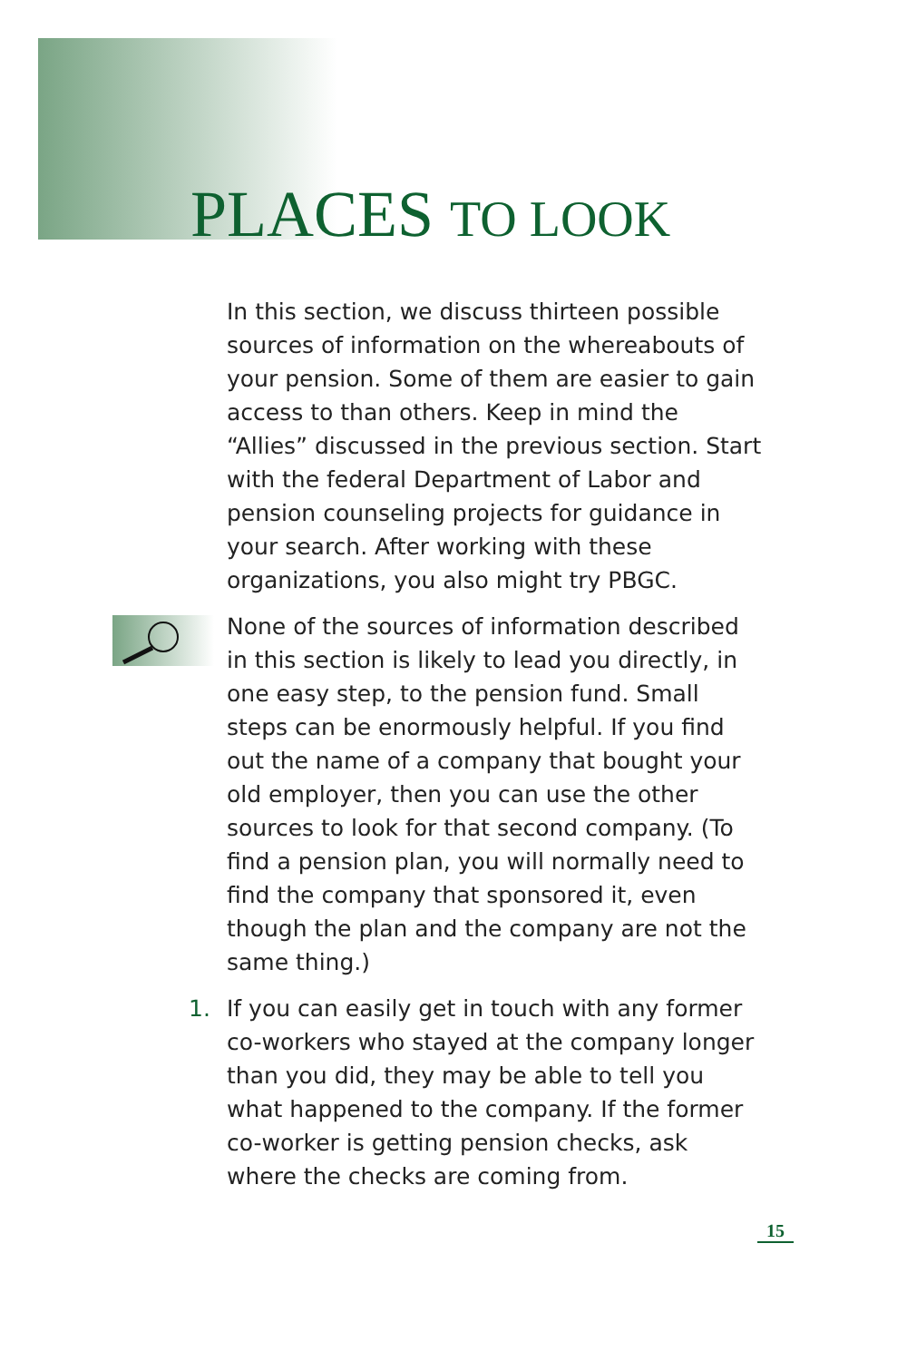PLACES TO LOOK
In this section, we discuss thirteen possible sources of information on the whereabouts of your pension. Some of them are easier to gain access to than others. Keep in mind the “Allies” discussed in the previous section. Start with the federal Department of Labor and pension counseling projects for guidance in your search. After working with these organizations, you also might try PBGC.
None of the sources of information described in this section is likely to lead you directly, in one easy step, to the pension fund. Small steps can be enormously helpful. If you find out the name of a company that bought your old employer, then you can use the other sources to look for that second company. (To find a pension plan, you will normally need to find the company that sponsored it, even though the plan and the company are not the same thing.)
1.
If you can easily get in touch with any former co-workers who stayed at the company longer than you did, they may be able to tell you what happened to the company. If the former co-worker is getting pension checks, ask where the checks are coming from.
15